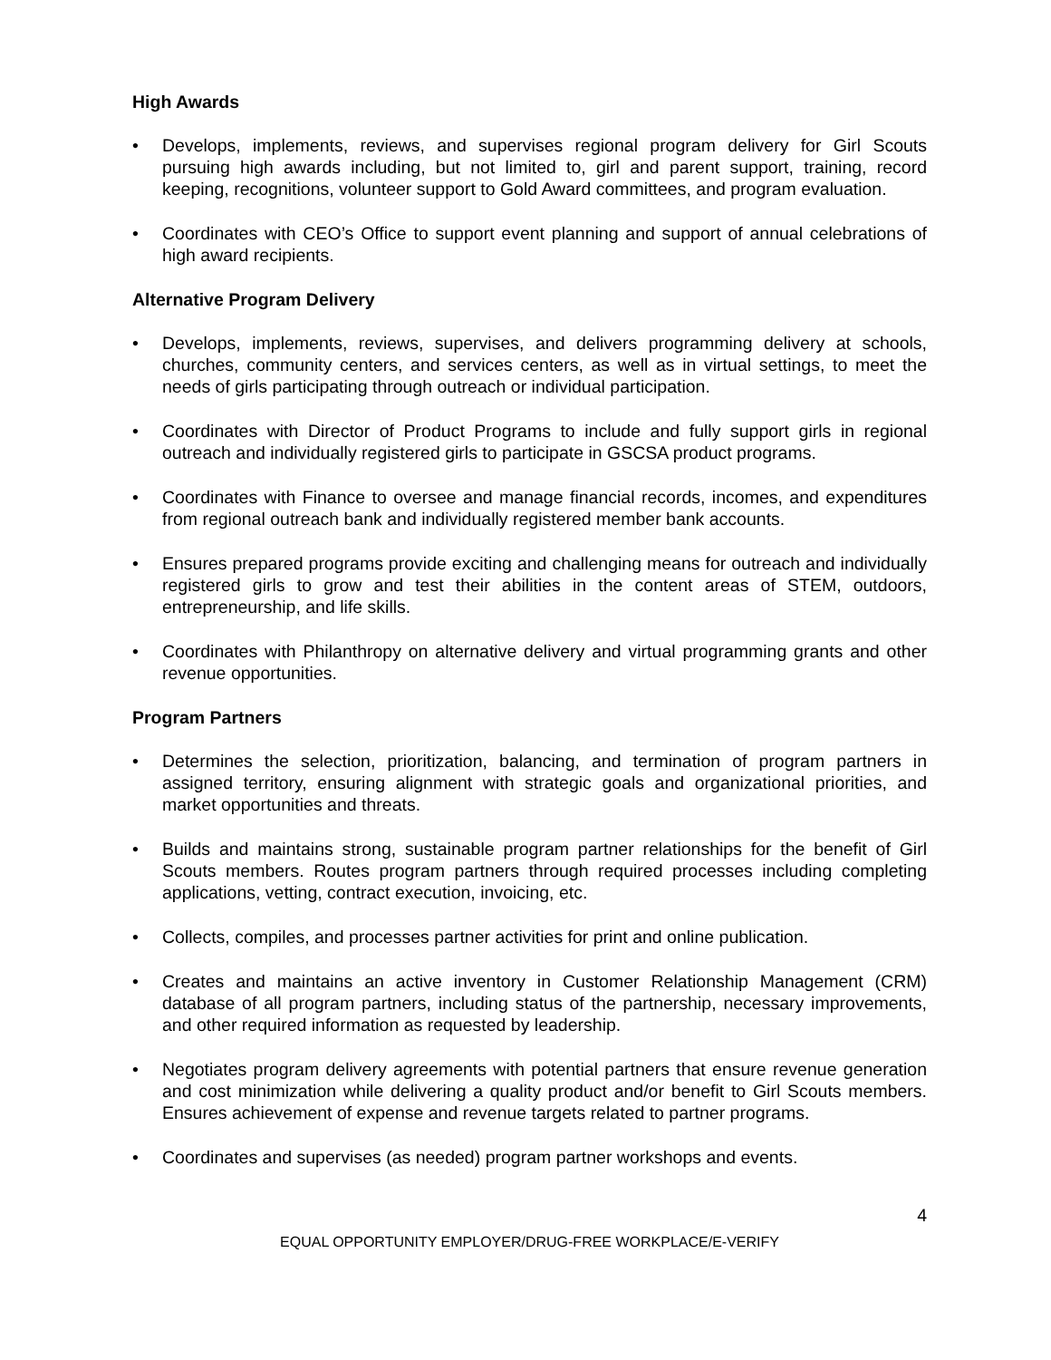High Awards
• Develops, implements, reviews, and supervises regional program delivery for Girl Scouts pursuing high awards including, but not limited to, girl and parent support, training, record keeping, recognitions, volunteer support to Gold Award committees, and program evaluation.
• Coordinates with CEO’s Office to support event planning and support of annual celebrations of high award recipients.
Alternative Program Delivery
• Develops, implements, reviews, supervises, and delivers programming delivery at schools, churches, community centers, and services centers, as well as in virtual settings, to meet the needs of girls participating through outreach or individual participation.
• Coordinates with Director of Product Programs to include and fully support girls in regional outreach and individually registered girls to participate in GSCSA product programs.
• Coordinates with Finance to oversee and manage financial records, incomes, and expenditures from regional outreach bank and individually registered member bank accounts.
• Ensures prepared programs provide exciting and challenging means for outreach and individually registered girls to grow and test their abilities in the content areas of STEM, outdoors, entrepreneurship, and life skills.
• Coordinates with Philanthropy on alternative delivery and virtual programming grants and other revenue opportunities.
Program Partners
• Determines the selection, prioritization, balancing, and termination of program partners in assigned territory, ensuring alignment with strategic goals and organizational priorities, and market opportunities and threats.
• Builds and maintains strong, sustainable program partner relationships for the benefit of Girl Scouts members. Routes program partners through required processes including completing applications, vetting, contract execution, invoicing, etc.
• Collects, compiles, and processes partner activities for print and online publication.
• Creates and maintains an active inventory in Customer Relationship Management (CRM) database of all program partners, including status of the partnership, necessary improvements, and other required information as requested by leadership.
• Negotiates program delivery agreements with potential partners that ensure revenue generation and cost minimization while delivering a quality product and/or benefit to Girl Scouts members. Ensures achievement of expense and revenue targets related to partner programs.
• Coordinates and supervises (as needed) program partner workshops and events.
4
EQUAL OPPORTUNITY EMPLOYER/DRUG-FREE WORKPLACE/E-VERIFY